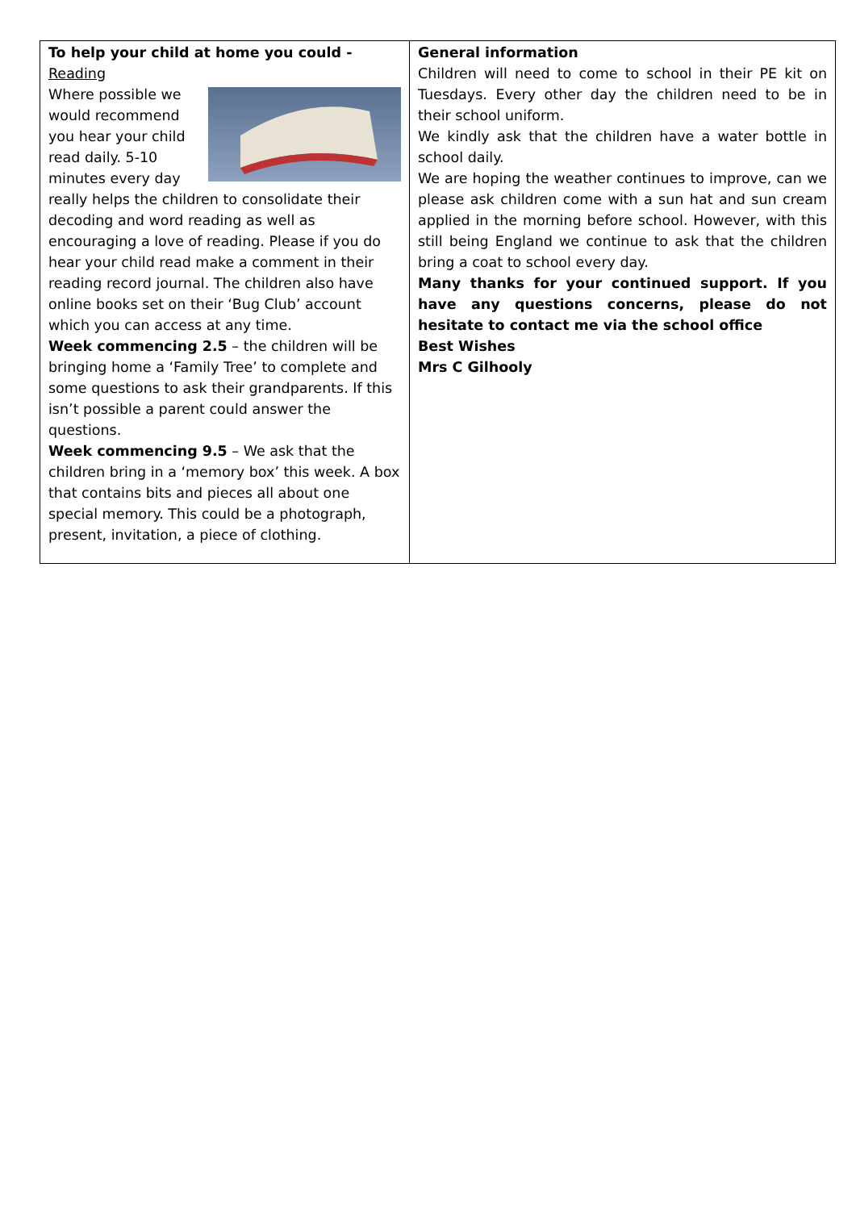| To help your child at home you could - Reading Where possible we would recommend you hear your child read daily. 5-10 minutes every day really helps the children to consolidate their decoding and word reading as well as encouraging a love of reading. Please if you do hear your child read make a comment in their reading record journal. The children also have online books set on their ‘Bug Club’ account which you can access at any time. Week commencing 2.5 – the children will be bringing home a ‘Family Tree’ to complete and some questions to ask their grandparents. If this isn’t possible a parent could answer the questions. Week commencing 9.5 – We ask that the children bring in a ‘memory box’ this week. A box that contains bits and pieces all about one special memory. This could be a photograph, present, invitation, a piece of clothing. | General information Children will need to come to school in their PE kit on Tuesdays. Every other day the children need to be in their school uniform. We kindly ask that the children have a water bottle in school daily. We are hoping the weather continues to improve, can we please ask children come with a sun hat and sun cream applied in the morning before school. However, with this still being England we continue to ask that the children bring a coat to school every day. Many thanks for your continued support. If you have any questions concerns, please do not hesitate to contact me via the school office Best Wishes Mrs C Gilhooly |